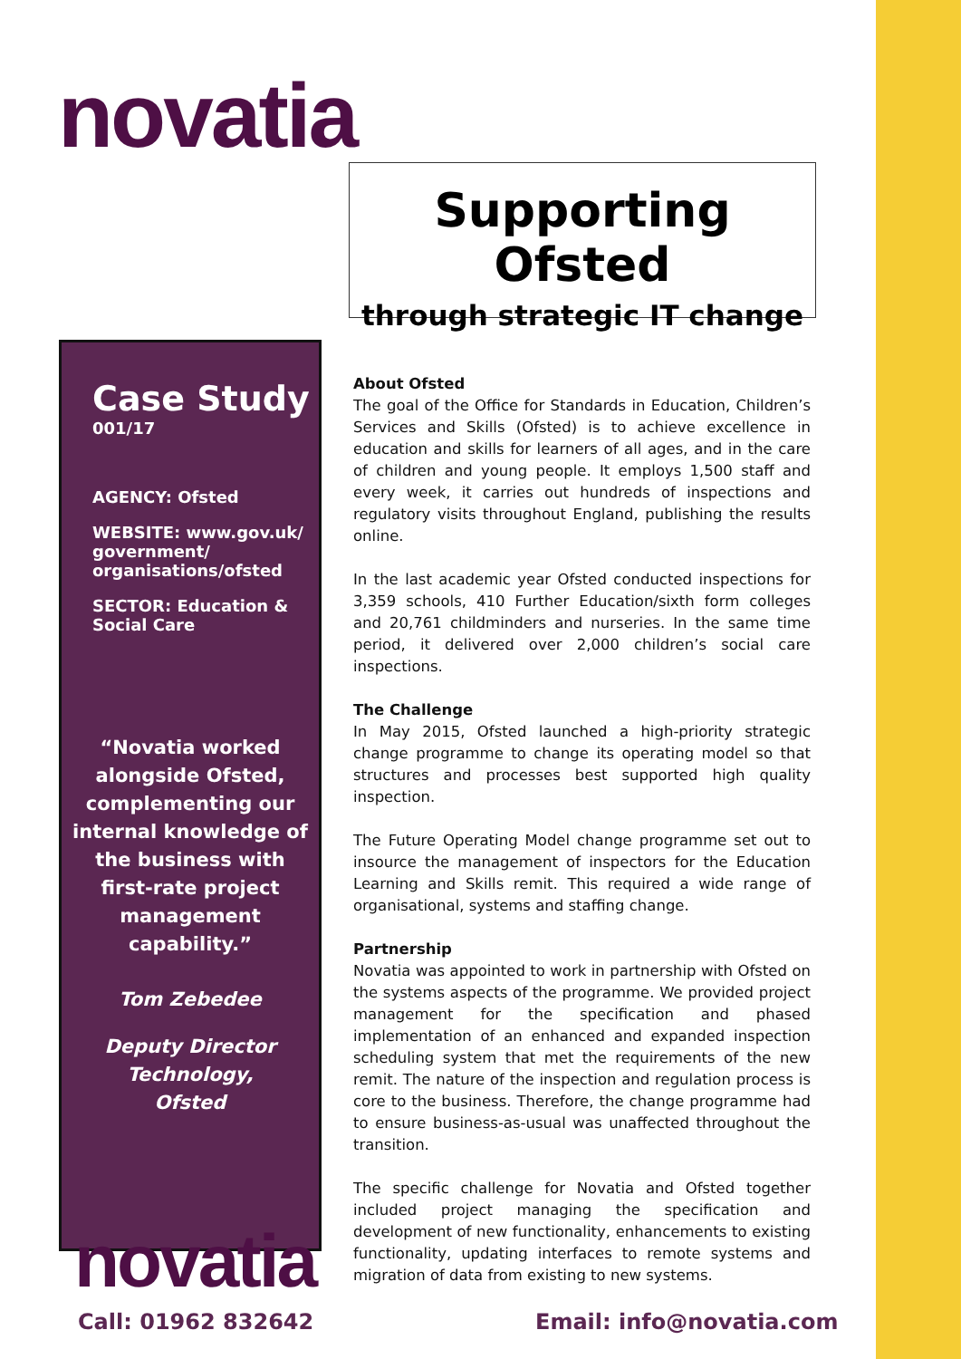novatia
Supporting Ofsted
through strategic IT change
Case Study
001/17
AGENCY: Ofsted
WEBSITE: www.gov.uk/
government/
organisations/ofsted
SECTOR: Education &
Social Care
“Novatia worked
alongside Ofsted,
complementing our
internal knowledge of
the business with
first-rate project
management
capability.”
Tom Zebedee
Deputy Director
Technology,
Ofsted
About Ofsted
The goal of the Office for Standards in Education, Children’s Services and Skills (Ofsted) is to achieve excellence in education and skills for learners of all ages, and in the care of children and young people. It employs 1,500 staff and every week, it carries out hundreds of inspections and regulatory visits throughout England, publishing the results online.
In the last academic year Ofsted conducted inspections for 3,359 schools, 410 Further Education/sixth form colleges and 20,761 childminders and nurseries. In the same time period, it delivered over 2,000 children’s social care inspections.
The Challenge
In May 2015, Ofsted launched a high-priority strategic change programme to change its operating model so that structures and processes best supported high quality inspection.
The Future Operating Model change programme set out to insource the management of inspectors for the Education Learning and Skills remit. This required a wide range of organisational, systems and staffing change.
Partnership
Novatia was appointed to work in partnership with Ofsted on the systems aspects of the programme. We provided project management for the specification and phased implementation of an enhanced and expanded inspection scheduling system that met the requirements of the new remit. The nature of the inspection and regulation process is core to the business. Therefore, the change programme had to ensure business-as-usual was unaffected throughout the transition.
The specific challenge for Novatia and Ofsted together included project managing the specification and development of new functionality, enhancements to existing functionality, updating interfaces to remote systems and migration of data from existing to new systems.
novatia
Call: 01962 832642 Email: info@novatia.com